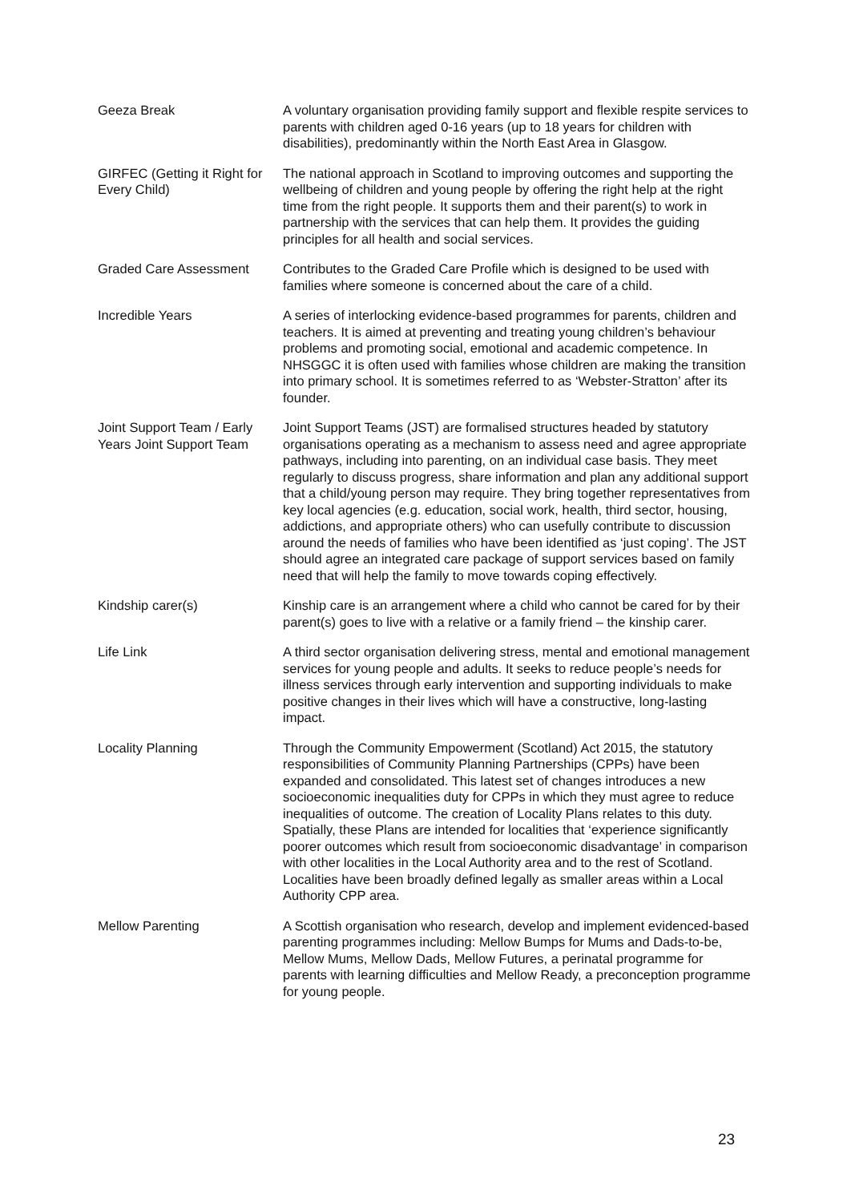| Geeza Break | A voluntary organisation providing family support and flexible respite services to parents with children aged 0-16 years (up to 18 years for children with disabilities), predominantly within the North East Area in Glasgow. |
| GIRFEC (Getting it Right for Every Child) | The national approach in Scotland to improving outcomes and supporting the wellbeing of children and young people by offering the right help at the right time from the right people. It supports them and their parent(s) to work in partnership with the services that can help them. It provides the guiding principles for all health and social services. |
| Graded Care Assessment | Contributes to the Graded Care Profile which is designed to be used with families where someone is concerned about the care of a child. |
| Incredible Years | A series of interlocking evidence-based programmes for parents, children and teachers. It is aimed at preventing and treating young children’s behaviour problems and promoting social, emotional and academic competence. In NHSGGC it is often used with families whose children are making the transition into primary school. It is sometimes referred to as ‘Webster-Stratton’ after its founder. |
| Joint Support Team / Early Years Joint Support Team | Joint Support Teams (JST) are formalised structures headed by statutory organisations operating as a mechanism to assess need and agree appropriate pathways, including into parenting, on an individual case basis. They meet regularly to discuss progress, share information and plan any additional support that a child/young person may require. They bring together representatives from key local agencies (e.g. education, social work, health, third sector, housing, addictions, and appropriate others) who can usefully contribute to discussion around the needs of families who have been identified as ‘just coping’. The JST should agree an integrated care package of support services based on family need that will help the family to move towards coping effectively. |
| Kindship carer(s) | Kinship care is an arrangement where a child who cannot be cared for by their parent(s) goes to live with a relative or a family friend – the kinship carer. |
| Life Link | A third sector organisation delivering stress, mental and emotional management services for young people and adults. It seeks to reduce people’s needs for illness services through early intervention and supporting individuals to make positive changes in their lives which will have a constructive, long-lasting impact. |
| Locality Planning | Through the Community Empowerment (Scotland) Act 2015, the statutory responsibilities of Community Planning Partnerships (CPPs) have been expanded and consolidated. This latest set of changes introduces a new socioeconomic inequalities duty for CPPs in which they must agree to reduce inequalities of outcome. The creation of Locality Plans relates to this duty. Spatially, these Plans are intended for localities that ‘experience significantly poorer outcomes which result from socioeconomic disadvantage’ in comparison with other localities in the Local Authority area and to the rest of Scotland. Localities have been broadly defined legally as smaller areas within a Local Authority CPP area. |
| Mellow Parenting | A Scottish organisation who research, develop and implement evidenced-based parenting programmes including: Mellow Bumps for Mums and Dads-to-be, Mellow Mums, Mellow Dads, Mellow Futures, a perinatal programme for parents with learning difficulties and Mellow Ready, a preconception programme for young people. |
23